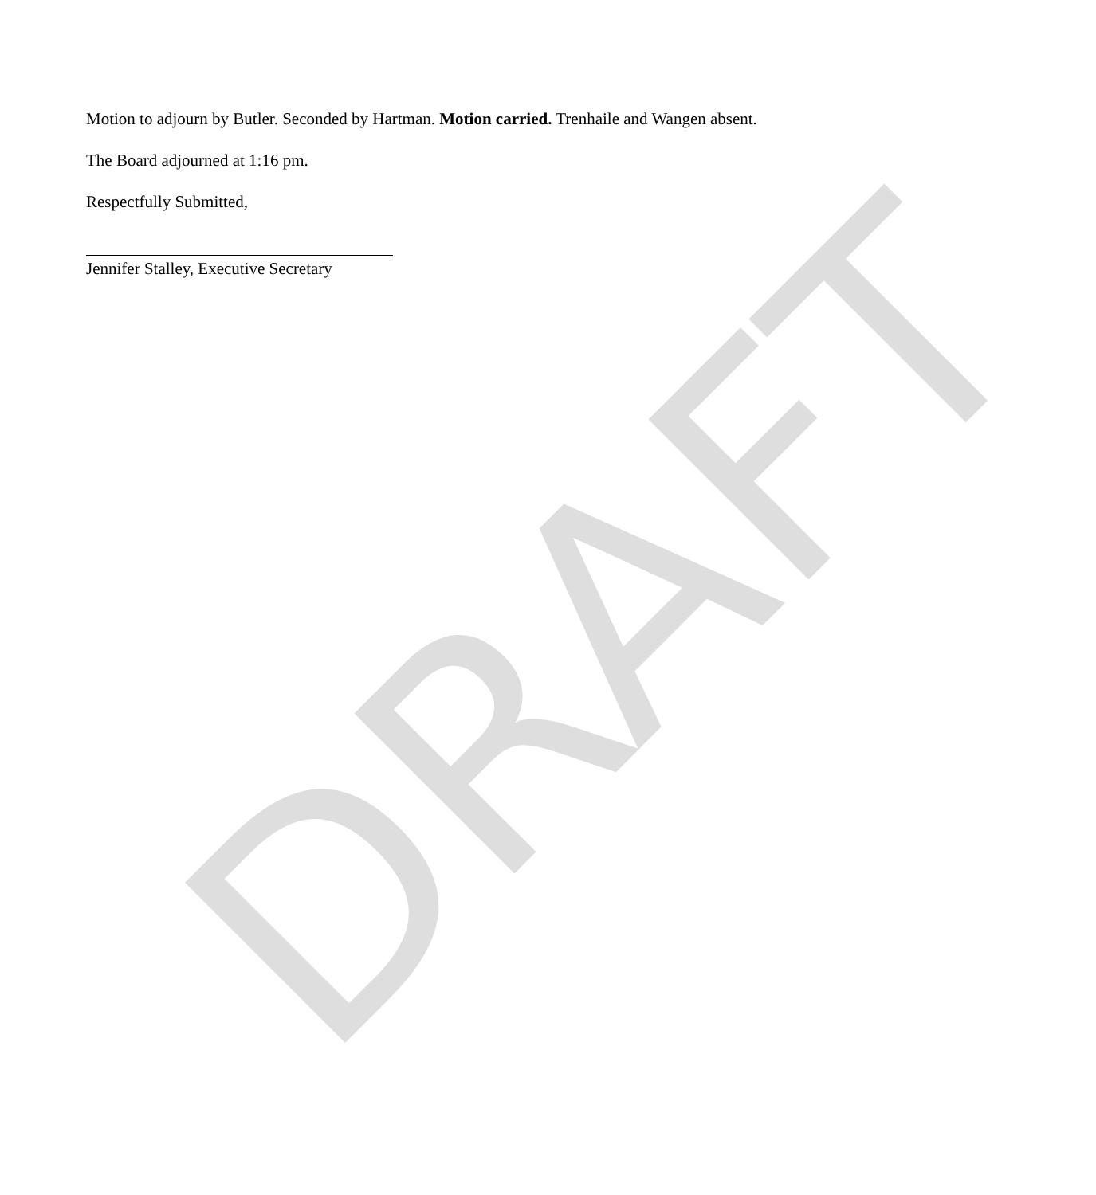DRAFT
Motion to adjourn by Butler. Seconded by Hartman. Motion carried. Trenhaile and Wangen absent.
The Board adjourned at 1:16 pm.
Respectfully Submitted,
Jennifer Stalley, Executive Secretary